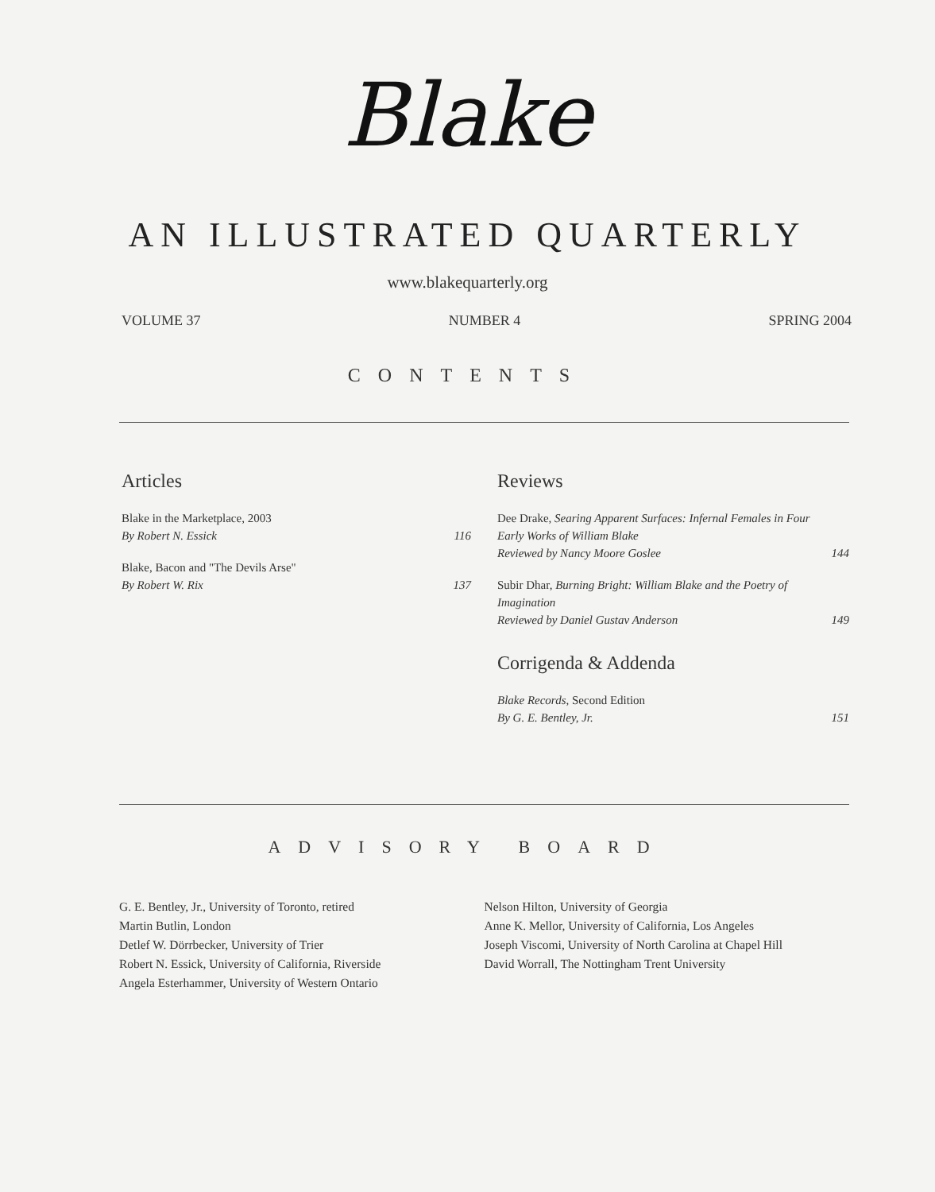Blake
AN ILLUSTRATED QUARTERLY
www.blakequarterly.org
VOLUME 37 NUMBER 4 SPRING 2004
CONTENTS
Articles
Blake in the Marketplace, 2003
By Robert N. Essick
116
Blake, Bacon and "The Devils Arse"
By Robert W. Rix
137
Reviews
Dee Drake, Searing Apparent Surfaces: Infernal Females in Four Early Works of William Blake
Reviewed by Nancy Moore Goslee
144
Subir Dhar, Burning Bright: William Blake and the Poetry of Imagination
Reviewed by Daniel Gustav Anderson
149
Corrigenda & Addenda
Blake Records, Second Edition
By G. E. Bentley, Jr.
151
ADVISORY BOARD
G. E. Bentley, Jr., University of Toronto, retired
Martin Butlin, London
Detlef W. Dörrbecker, University of Trier
Robert N. Essick, University of California, Riverside
Angela Esterhammer, University of Western Ontario
Nelson Hilton, University of Georgia
Anne K. Mellor, University of California, Los Angeles
Joseph Viscomi, University of North Carolina at Chapel Hill
David Worrall, The Nottingham Trent University